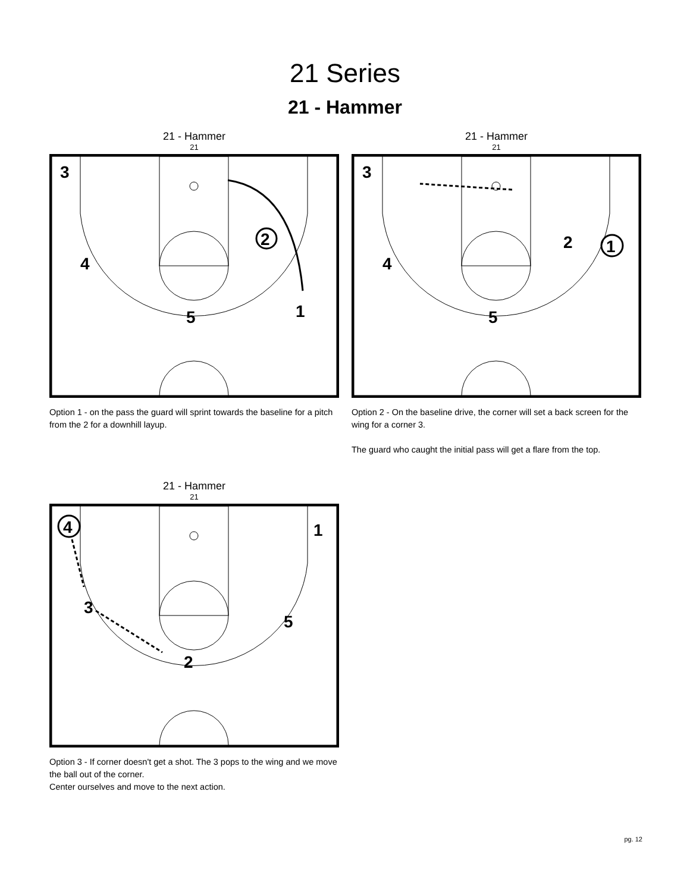21 Series
21 - Hammer
21 - Hammer
21
3
4
5
1
2
Option 1 - on the pass the guard will sprint towards the baseline for a pitch from the 2 for a downhill layup.
21 - Hammer
21
3
4
5
2
1
Option 2 - On the baseline drive, the corner will set a back screen for the wing for a corner 3.
The guard who caught the initial pass will get a flare from the top.
21 - Hammer
21
4
1
3
5
2
Option 3 - If corner doesn't get a shot. The 3 pops to the wing and we move the ball out of the corner.
Center ourselves and move to the next action.
pg. 12